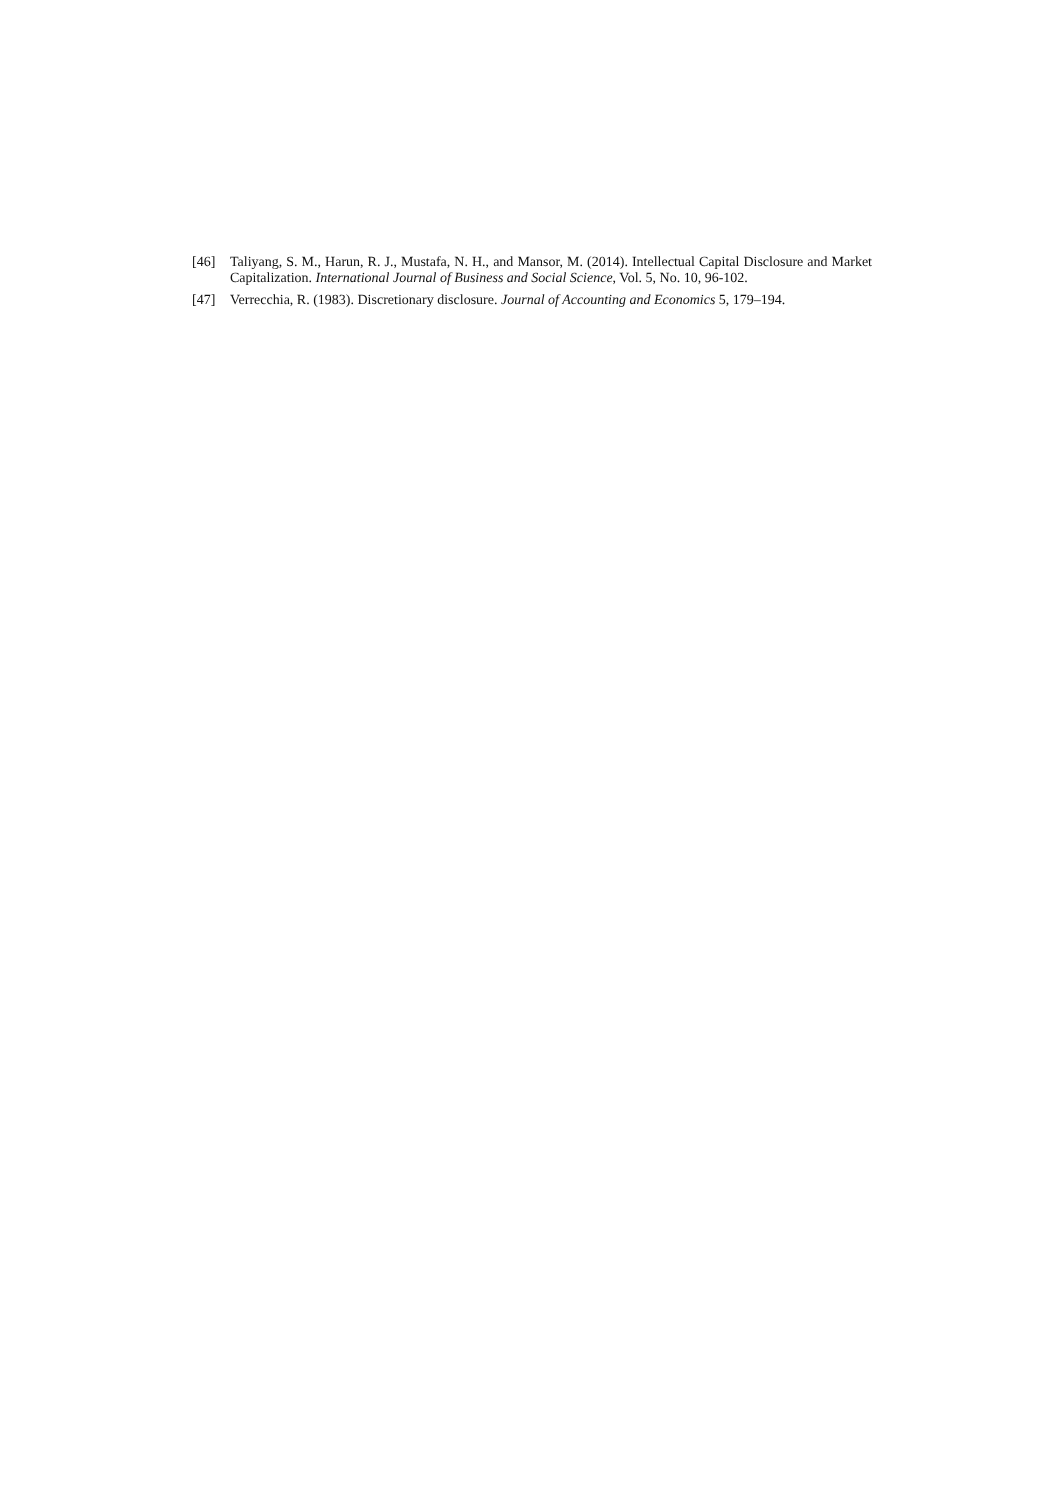[46] Taliyang, S. M., Harun, R. J., Mustafa, N. H., and Mansor, M. (2014). Intellectual Capital Disclosure and Market Capitalization. International Journal of Business and Social Science, Vol. 5, No. 10, 96-102.
[47] Verrecchia, R. (1983). Discretionary disclosure. Journal of Accounting and Economics 5, 179–194.